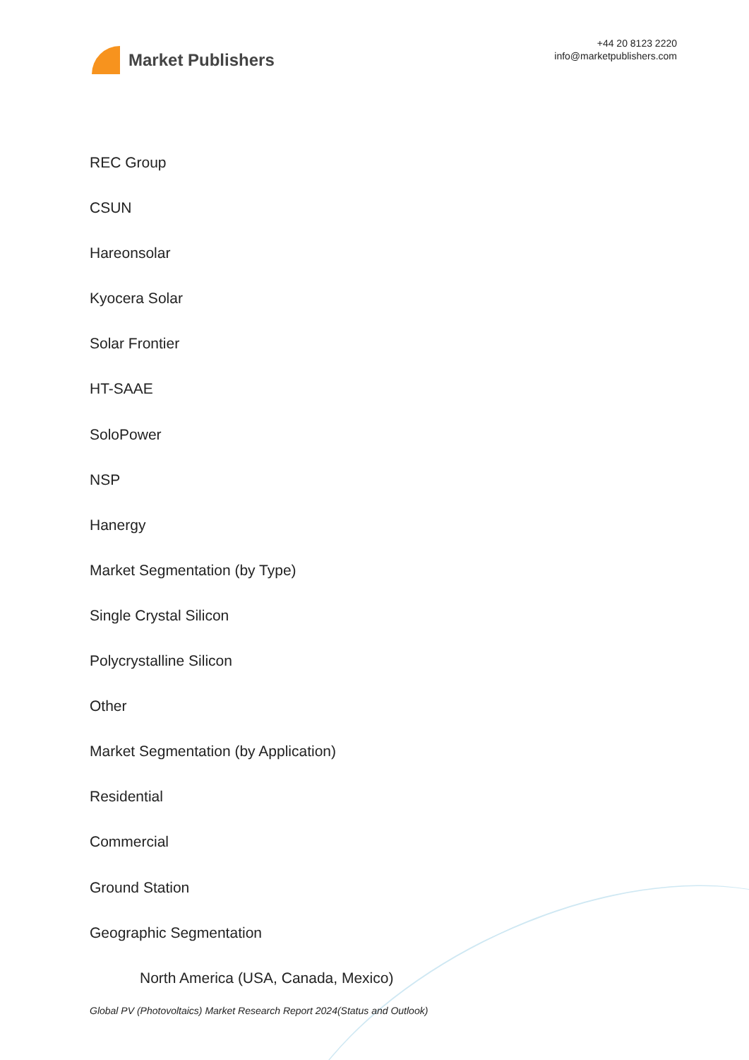Market Publishers
+44 20 8123 2220
info@marketpublishers.com
REC Group
CSUN
Hareonsolar
Kyocera Solar
Solar Frontier
HT-SAAE
SoloPower
NSP
Hanergy
Market Segmentation (by Type)
Single Crystal Silicon
Polycrystalline Silicon
Other
Market Segmentation (by Application)
Residential
Commercial
Ground Station
Geographic Segmentation
North America (USA, Canada, Mexico)
Global PV (Photovoltaics) Market Research Report 2024(Status and Outlook)